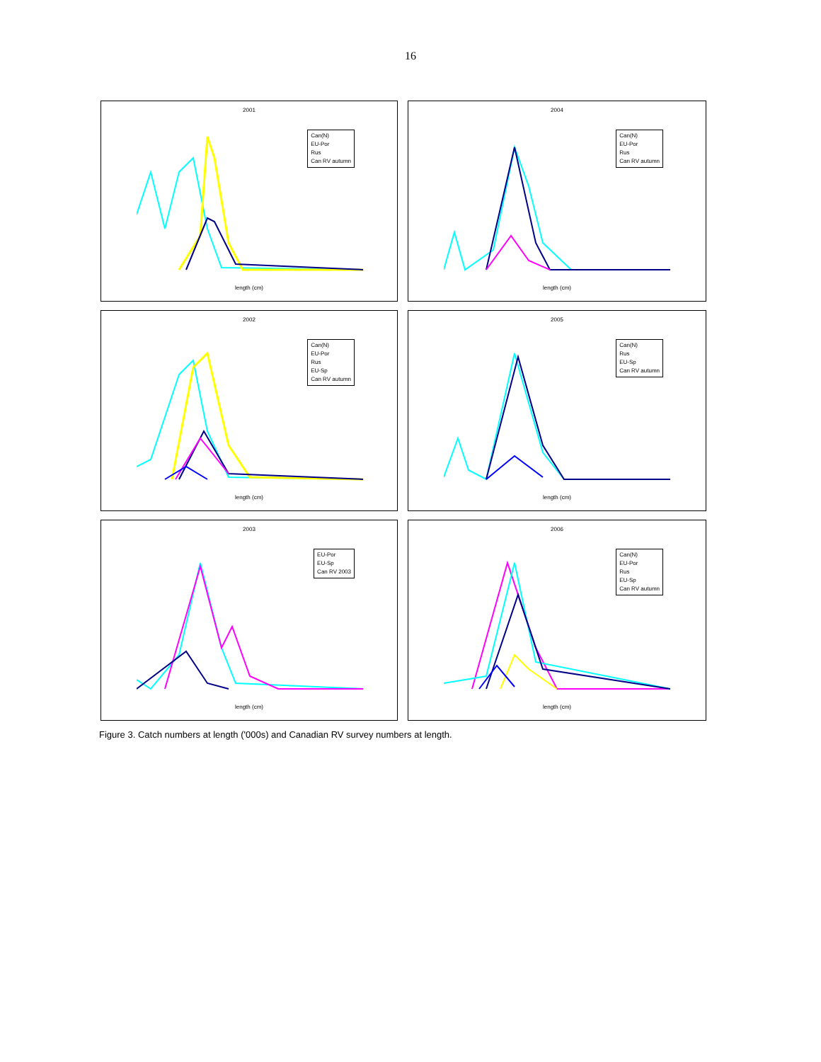16
2001
Can(N)
EU-Por
Rus
Can RV autumn
length (cm)
2004
Can(N)
EU-Por
Rus
Can RV autumn
length (cm)
2002
Can(N)
EU-Por
Rus
EU-Sp
Can RV autumn
length (cm)
2005
Can(N)
Rus
EU-Sp
Can RV autumn
length (cm)
2003
EU-Por
EU-Sp
Can RV 2003
length (cm)
2006
Can(N)
EU-Por
Rus
EU-Sp
Can RV autumn
length (cm)
Figure 3. Catch numbers at length ('000s) and Canadian RV survey numbers at length.